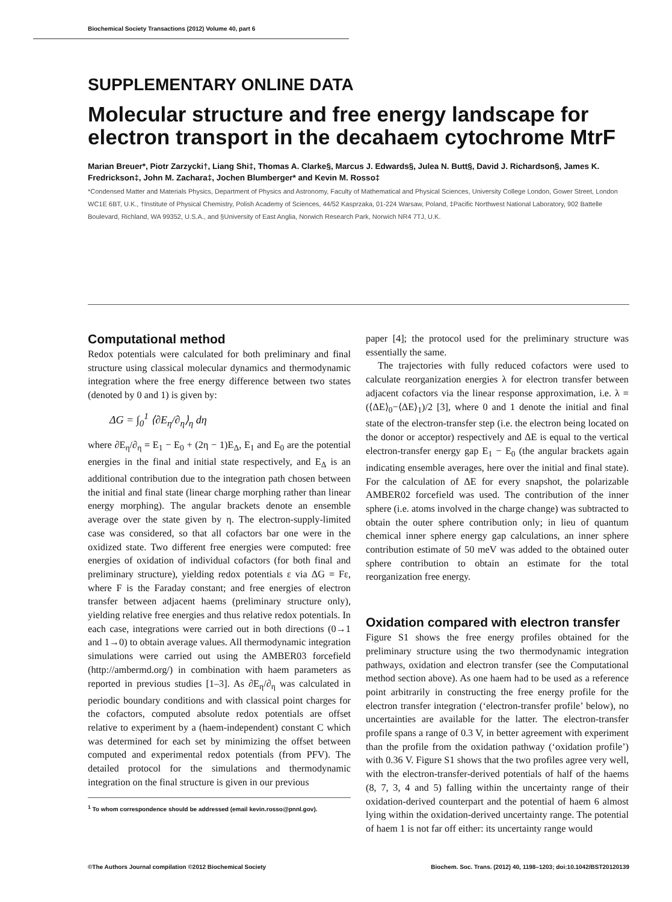Biochemical Society Transactions (2012) Volume 40, part 6
SUPPLEMENTARY ONLINE DATA
Molecular structure and free energy landscape for electron transport in the decahaem cytochrome MtrF
Marian Breuer*, Piotr Zarzycki†, Liang Shi‡, Thomas A. Clarke§, Marcus J. Edwards§, Julea N. Butt§, David J. Richardson§, James K. Fredrickson‡, John M. Zachara‡, Jochen Blumberger* and Kevin M. Rosso‡
*Condensed Matter and Materials Physics, Department of Physics and Astronomy, Faculty of Mathematical and Physical Sciences, University College London, Gower Street, London WC1E 6BT, U.K., †Institute of Physical Chemistry, Polish Academy of Sciences, 44/52 Kasprzaka, 01-224 Warsaw, Poland, ‡Pacific Northwest National Laboratory, 902 Battelle Boulevard, Richland, WA 99352, U.S.A., and §University of East Anglia, Norwich Research Park, Norwich NR4 7TJ, U.K.
Computational method
Redox potentials were calculated for both preliminary and final structure using classical molecular dynamics and thermodynamic integration where the free energy difference between two states (denoted by 0 and 1) is given by:
ΔG = ∫<sub>0</sub><sup>1</sup> ⟨∂E<sub>η</sub>/∂<sub>η</sub>⟩<sub>η</sub> dη
where ∂E<sub>η</sub>/∂<sub>η</sub> = E<sub>1</sub> − E<sub>0</sub> + (2η − 1)E<sub>Δ</sub>, E<sub>1</sub> and E<sub>0</sub> are the potential energies in the final and initial state respectively, and E<sub>Δ</sub> is an additional contribution due to the integration path chosen between the initial and final state (linear charge morphing rather than linear energy morphing). The angular brackets denote an ensemble average over the state given by η. The electron-supply-limited case was considered, so that all cofactors bar one were in the oxidized state. Two different free energies were computed: free energies of oxidation of individual cofactors (for both final and preliminary structure), yielding redox potentials ε via ΔG = Fε, where F is the Faraday constant; and free energies of electron transfer between adjacent haems (preliminary structure only), yielding relative free energies and thus relative redox potentials. In each case, integrations were carried out in both directions (0→1 and 1→0) to obtain average values. All thermodynamic integration simulations were carried out using the AMBER03 forcefield (http://ambermd.org/) in combination with haem parameters as reported in previous studies [1–3]. As ∂E<sub>η</sub>/∂<sub>η</sub> was calculated in periodic boundary conditions and with classical point charges for the cofactors, computed absolute redox potentials are offset relative to experiment by a (haem-independent) constant C which was determined for each set by minimizing the offset between computed and experimental redox potentials (from PFV). The detailed protocol for the simulations and thermodynamic integration on the final structure is given in our previous
<sup>1</sup> To whom correspondence should be addressed (email kevin.rosso@pnnl.gov).
paper [4]; the protocol used for the preliminary structure was essentially the same.
The trajectories with fully reduced cofactors were used to calculate reorganization energies λ for electron transfer between adjacent cofactors via the linear response approximation, i.e. λ = (⟨ΔE⟩<sub>0</sub>−⟨ΔE⟩<sub>1</sub>)/2 [3], where 0 and 1 denote the initial and final state of the electron-transfer step (i.e. the electron being located on the donor or acceptor) respectively and ΔE is equal to the vertical electron-transfer energy gap E<sub>1</sub> − E<sub>0</sub> (the angular brackets again indicating ensemble averages, here over the initial and final state). For the calculation of ΔE for every snapshot, the polarizable AMBER02 forcefield was used. The contribution of the inner sphere (i.e. atoms involved in the charge change) was subtracted to obtain the outer sphere contribution only; in lieu of quantum chemical inner sphere energy gap calculations, an inner sphere contribution estimate of 50 meV was added to the obtained outer sphere contribution to obtain an estimate for the total reorganization free energy.
Oxidation compared with electron transfer
Figure S1 shows the free energy profiles obtained for the preliminary structure using the two thermodynamic integration pathways, oxidation and electron transfer (see the Computational method section above). As one haem had to be used as a reference point arbitrarily in constructing the free energy profile for the electron transfer integration (‘electron-transfer profile’ below), no uncertainties are available for the latter. The electron-transfer profile spans a range of 0.3 V, in better agreement with experiment than the profile from the oxidation pathway (‘oxidation profile’) with 0.36 V. Figure S1 shows that the two profiles agree very well, with the electron-transfer-derived potentials of half of the haems (8, 7, 3, 4 and 5) falling within the uncertainty range of their oxidation-derived counterpart and the potential of haem 6 almost lying within the oxidation-derived uncertainty range. The potential of haem 1 is not far off either: its uncertainty range would
©The Authors Journal compilation ©2012 Biochemical Society Biochem. Soc. Trans. (2012) 40, 1198–1203; doi:10.1042/BST20120139